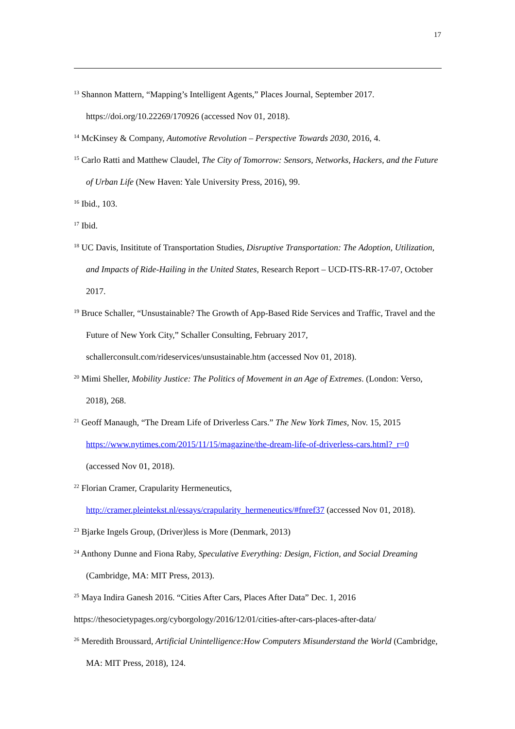17
<sup>13</sup> Shannon Mattern, “Mapping’s Intelligent Agents,” Places Journal, September 2017. https://doi.org/10.22269/170926 (accessed Nov 01, 2018).
<sup>14</sup> McKinsey & Company, Automotive Revolution – Perspective Towards 2030, 2016, 4.
<sup>15</sup> Carlo Ratti and Matthew Claudel, The City of Tomorrow: Sensors, Networks, Hackers, and the Future of Urban Life (New Haven: Yale University Press, 2016), 99.
<sup>16</sup> Ibid., 103.
<sup>17</sup> Ibid.
<sup>18</sup> UC Davis, Insititute of Transportation Studies, Disruptive Transportation: The Adoption, Utilization, and Impacts of Ride-Hailing in the United States, Research Report – UCD-ITS-RR-17-07, October 2017.
<sup>19</sup> Bruce Schaller, “Unsustainable? The Growth of App-Based Ride Services and Traffic, Travel and the Future of New York City,” Schaller Consulting, February 2017, schallerconsult.com/rideservices/unsustainable.htm (accessed Nov 01, 2018).
<sup>20</sup> Mimi Sheller, Mobility Justice: The Politics of Movement in an Age of Extremes. (London: Verso, 2018), 268.
<sup>21</sup> Geoff Manaugh, “The Dream Life of Driverless Cars.” The New York Times, Nov. 15, 2015 https://www.nytimes.com/2015/11/15/magazine/the-dream-life-of-driverless-cars.html?_r=0 (accessed Nov 01, 2018).
<sup>22</sup> Florian Cramer, Crapularity Hermeneutics,
http://cramer.pleintekst.nl/essays/crapularity_hermeneutics/#fnref37 (accessed Nov 01, 2018).
<sup>23</sup> Bjarke Ingels Group, (Driver)less is More (Denmark, 2013)
<sup>24</sup> Anthony Dunne and Fiona Raby, Speculative Everything: Design, Fiction, and Social Dreaming (Cambridge, MA: MIT Press, 2013).
<sup>25</sup> Maya Indira Ganesh 2016. “Cities After Cars, Places After Data” Dec. 1, 2016
https://thesocietypages.org/cyborgology/2016/12/01/cities-after-cars-places-after-data/
<sup>26</sup> Meredith Broussard, Artificial Unintelligence:How Computers Misunderstand the World (Cambridge, MA: MIT Press, 2018), 124.